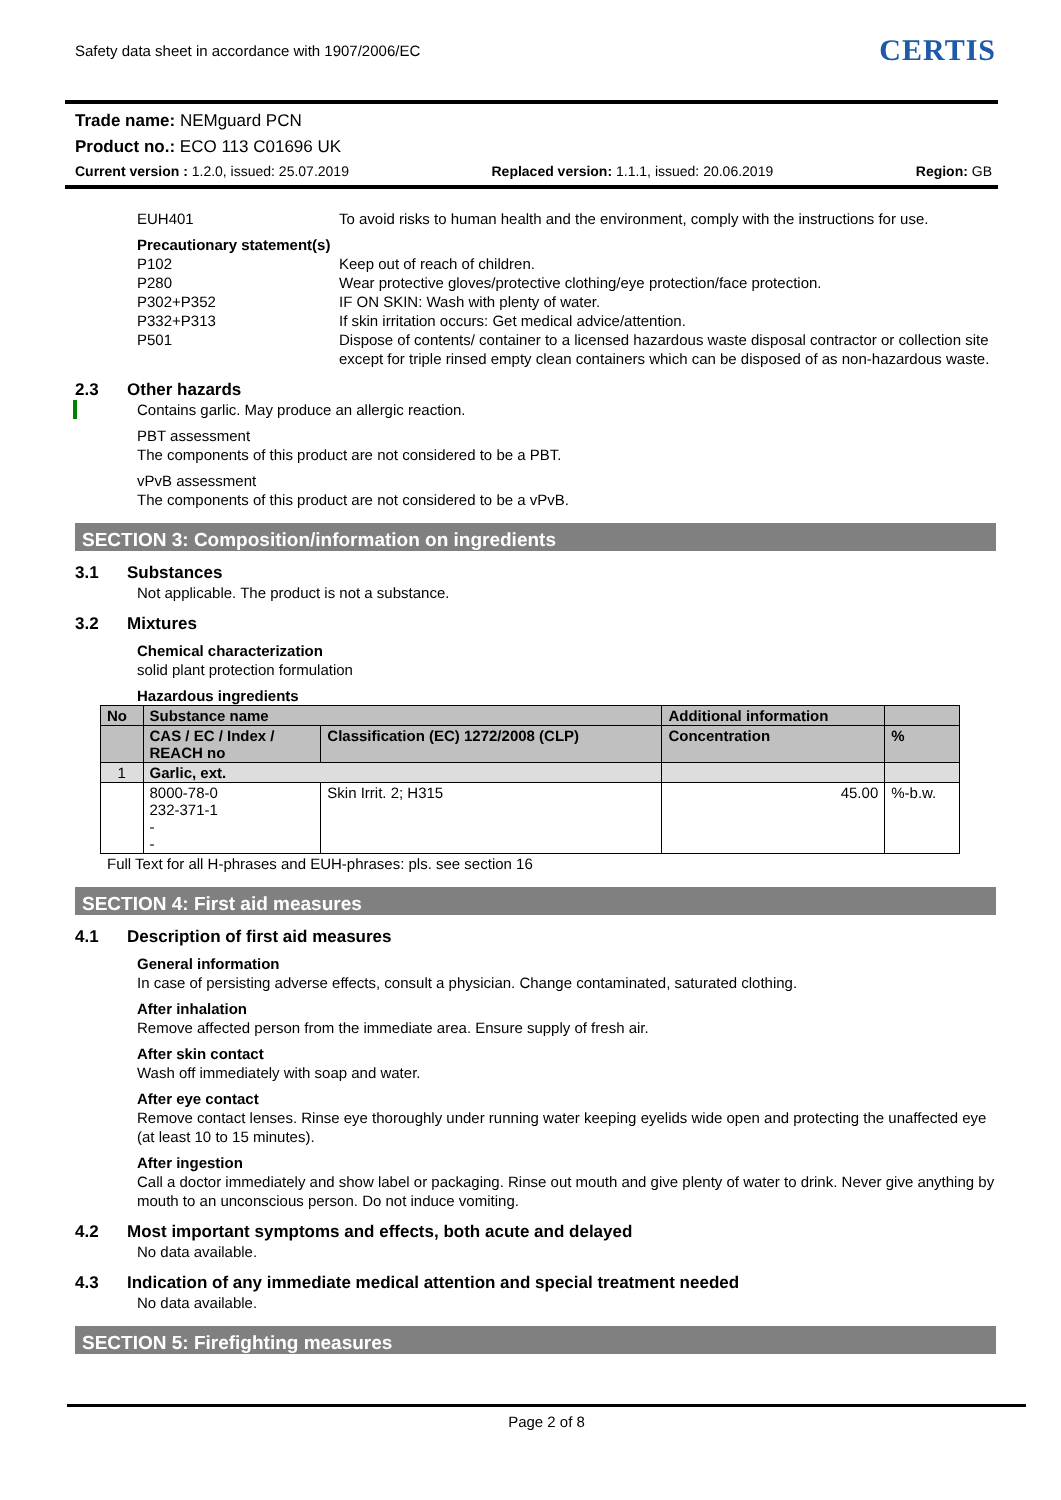Safety data sheet in accordance with 1907/2006/EC
CERTIS
Trade name: NEMguard PCN
Product no.: ECO 113 C01696 UK
Current version : 1.2.0, issued: 25.07.2019 Replaced version: 1.1.1, issued: 20.06.2019 Region: GB
EUH401 To avoid risks to human health and the environment, comply with the instructions for use.
Precautionary statement(s)
P102 Keep out of reach of children.
P280 Wear protective gloves/protective clothing/eye protection/face protection.
P302+P352 IF ON SKIN: Wash with plenty of water.
P332+P313 If skin irritation occurs: Get medical advice/attention.
P501 Dispose of contents/ container to a licensed hazardous waste disposal contractor or collection site except for triple rinsed empty clean containers which can be disposed of as non-hazardous waste.
2.3 Other hazards
Contains garlic. May produce an allergic reaction.
PBT assessment
The components of this product are not considered to be a PBT.
vPvB assessment
The components of this product are not considered to be a vPvB.
SECTION 3: Composition/information on ingredients
3.1 Substances
Not applicable. The product is not a substance.
3.2 Mixtures
Chemical characterization
solid plant protection formulation
Hazardous ingredients
| No | Substance name | | Additional information | |
| --- | --- | --- | --- | --- |
| | CAS / EC / Index / REACH no | Classification (EC) 1272/2008 (CLP) | Concentration | % |
| 1 | Garlic, ext. | | | |
| | 8000-78-0 232-371-1 - - | Skin Irrit. 2; H315 | 45.00 | %-b.w. |
Full Text for all H-phrases and EUH-phrases: pls. see section 16
SECTION 4: First aid measures
4.1 Description of first aid measures
General information
In case of persisting adverse effects, consult a physician. Change contaminated, saturated clothing.
After inhalation
Remove affected person from the immediate area. Ensure supply of fresh air.
After skin contact
Wash off immediately with soap and water.
After eye contact
Remove contact lenses. Rinse eye thoroughly under running water keeping eyelids wide open and protecting the unaffected eye (at least 10 to 15 minutes).
After ingestion
Call a doctor immediately and show label or packaging. Rinse out mouth and give plenty of water to drink. Never give anything by mouth to an unconscious person. Do not induce vomiting.
4.2 Most important symptoms and effects, both acute and delayed
No data available.
4.3 Indication of any immediate medical attention and special treatment needed
No data available.
SECTION 5: Firefighting measures
Page 2 of 8